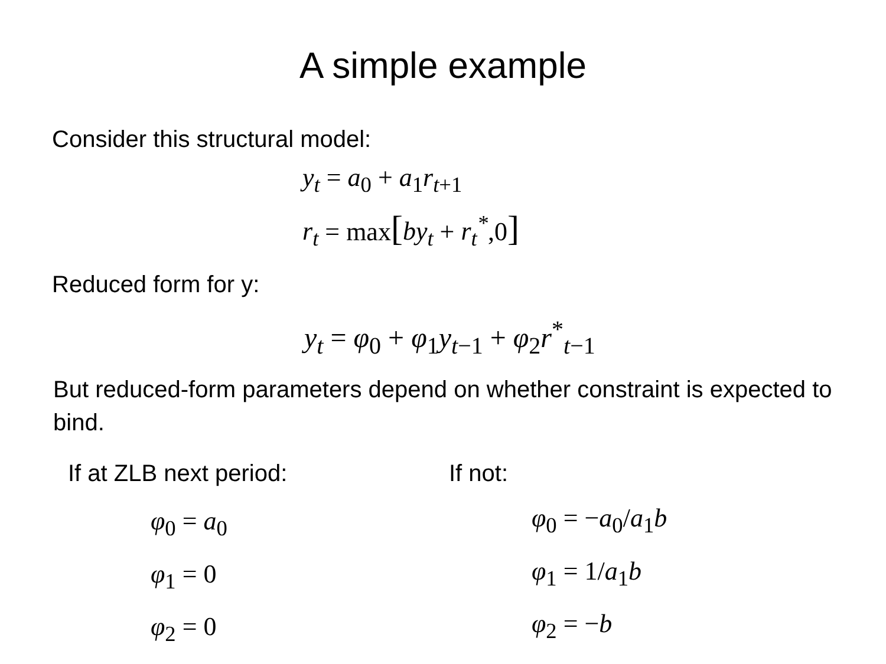A simple example
Consider this structural model:
y<sub>t</sub> = a<sub>0</sub> + a<sub>1</sub>r<sub>t+1</sub>
r<sub>t</sub> = max[by<sub>t</sub> + r<sub>t</sub><sup>*</sup>,0]
Reduced form for y:
y<sub>t</sub> = φ<sub>0</sub> + φ<sub>1</sub>y<sub>t−1</sub> + φ<sub>2</sub>r<sup>*</sup><sub>t−1</sub>
But reduced-form parameters depend on whether constraint is expected to bind.
If at ZLB next period:
φ<sub>0</sub> = a<sub>0</sub>
φ<sub>1</sub> = 0
φ<sub>2</sub> = 0
If not:
φ<sub>0</sub> = −a<sub>0</sub>/a<sub>1</sub>b
φ<sub>1</sub> = 1/a<sub>1</sub>b
φ<sub>2</sub> = −b